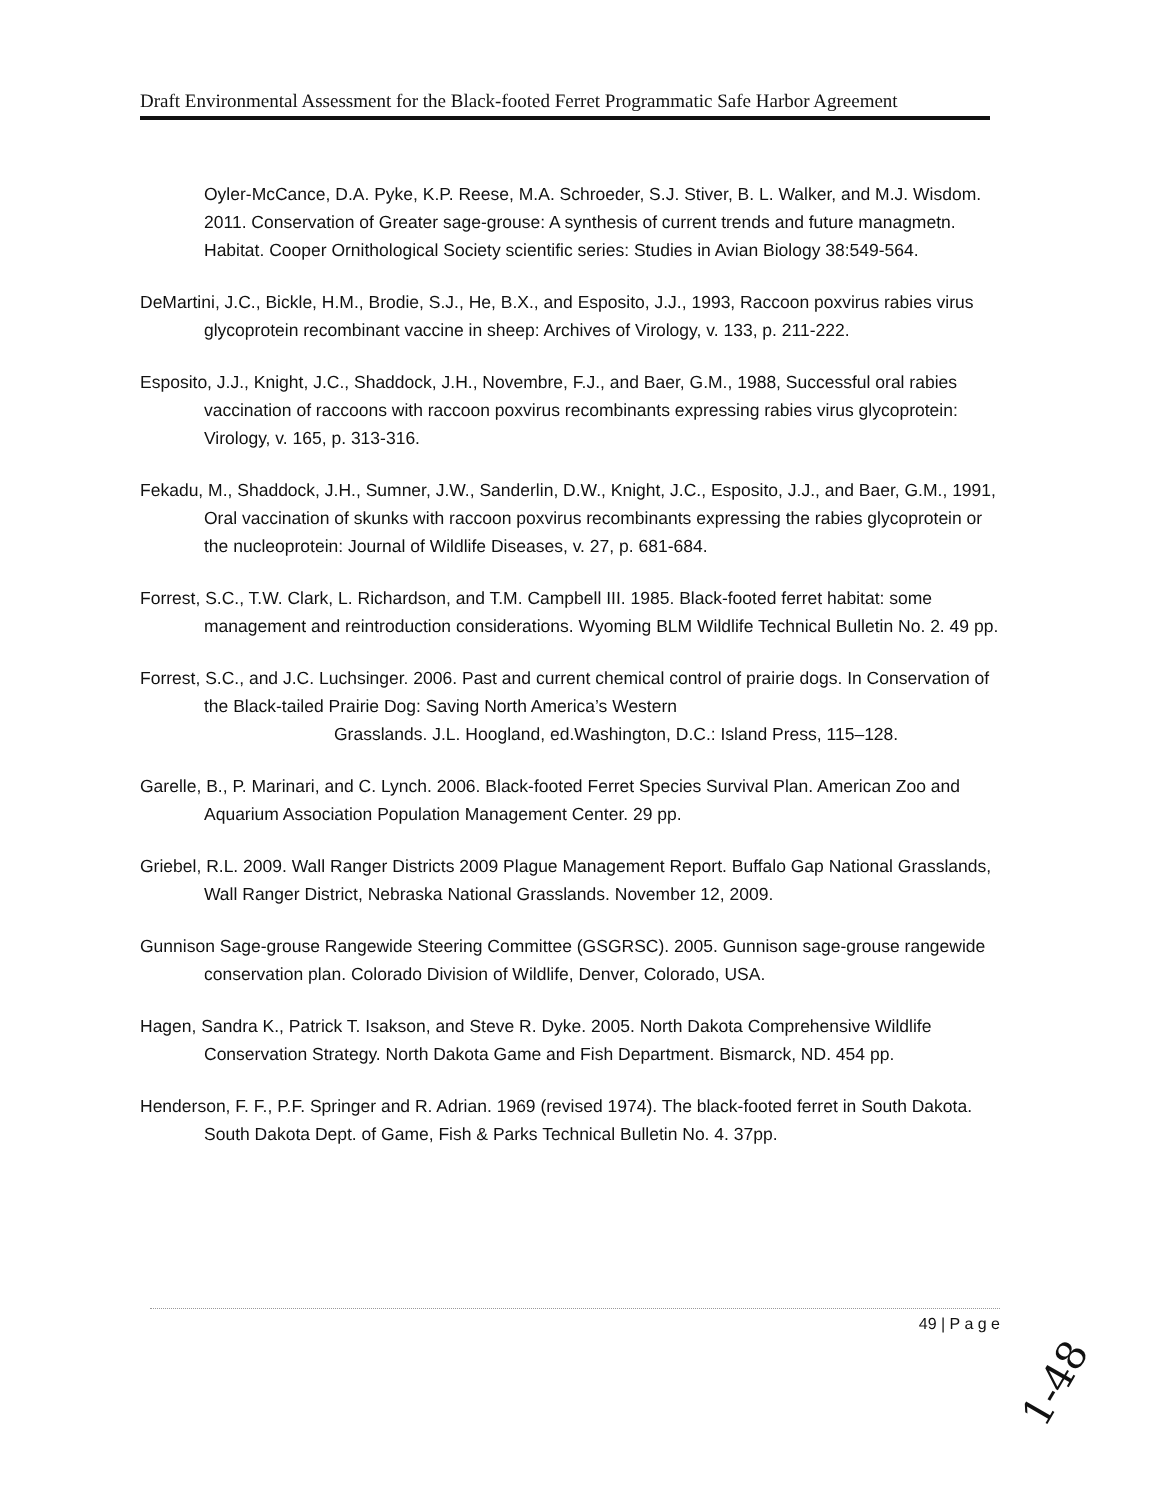Draft Environmental Assessment for the Black-footed Ferret Programmatic Safe Harbor Agreement
Oyler-McCance, D.A. Pyke, K.P. Reese, M.A. Schroeder, S.J. Stiver, B. L. Walker, and M.J. Wisdom. 2011. Conservation of Greater sage-grouse: A synthesis of current trends and future managmetn. Habitat. Cooper Ornithological Society scientific series: Studies in Avian Biology 38:549-564.
DeMartini, J.C., Bickle, H.M., Brodie, S.J., He, B.X., and Esposito, J.J., 1993, Raccoon poxvirus rabies virus glycoprotein recombinant vaccine in sheep: Archives of Virology, v. 133, p. 211-222.
Esposito, J.J., Knight, J.C., Shaddock, J.H., Novembre, F.J., and Baer, G.M., 1988, Successful oral rabies vaccination of raccoons with raccoon poxvirus recombinants expressing rabies virus glycoprotein: Virology, v. 165, p. 313-316.
Fekadu, M., Shaddock, J.H., Sumner, J.W., Sanderlin, D.W., Knight, J.C., Esposito, J.J., and Baer, G.M., 1991, Oral vaccination of skunks with raccoon poxvirus recombinants expressing the rabies glycoprotein or the nucleoprotein: Journal of Wildlife Diseases, v. 27, p. 681-684.
Forrest, S.C., T.W. Clark, L. Richardson, and T.M. Campbell III. 1985. Black-footed ferret habitat: some management and reintroduction considerations. Wyoming BLM Wildlife Technical Bulletin No. 2. 49 pp.
Forrest, S.C., and J.C. Luchsinger. 2006. Past and current chemical control of prairie dogs. In Conservation of the Black-tailed Prairie Dog: Saving North America’s Western
Grasslands. J.L. Hoogland, ed.Washington, D.C.: Island Press, 115–128.
Garelle, B., P. Marinari, and C. Lynch. 2006. Black-footed Ferret Species Survival Plan. American Zoo and Aquarium Association Population Management Center. 29 pp.
Griebel, R.L. 2009. Wall Ranger Districts 2009 Plague Management Report. Buffalo Gap National Grasslands, Wall Ranger District, Nebraska National Grasslands. November 12, 2009.
Gunnison Sage-grouse Rangewide Steering Committee (GSGRSC). 2005. Gunnison sage-grouse rangewide conservation plan. Colorado Division of Wildlife, Denver, Colorado, USA.
Hagen, Sandra K., Patrick T. Isakson, and Steve R. Dyke. 2005. North Dakota Comprehensive Wildlife Conservation Strategy. North Dakota Game and Fish Department. Bismarck, ND. 454 pp.
Henderson, F. F., P.F. Springer and R. Adrian. 1969 (revised 1974). The black-footed ferret in South Dakota. South Dakota Dept. of Game, Fish & Parks Technical Bulletin No. 4. 37pp.
49 | P a g e
1-48